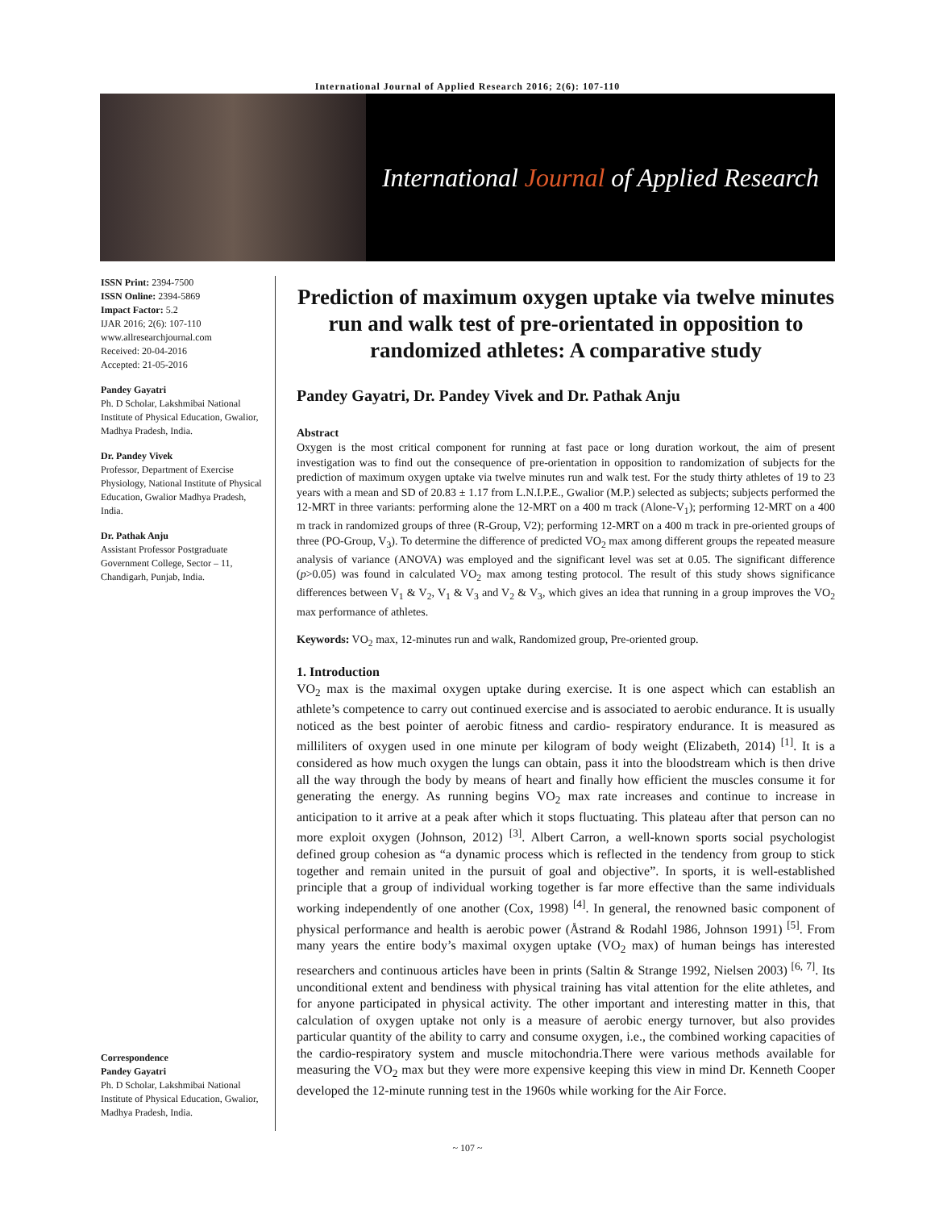International Journal of Applied Research 2016; 2(6): 107-110
International Journal of Applied Research
ISSN Print: 2394-7500
ISSN Online: 2394-5869
Impact Factor: 5.2
IJAR 2016; 2(6): 107-110
www.allresearchjournal.com
Received: 20-04-2016
Accepted: 21-05-2016
Pandey Gayatri
Ph. D Scholar, Lakshmibai National Institute of Physical Education, Gwalior, Madhya Pradesh, India.
Dr. Pandey Vivek
Professor, Department of Exercise Physiology, National Institute of Physical Education, Gwalior Madhya Pradesh, India.
Dr. Pathak Anju
Assistant Professor Postgraduate Government College, Sector – 11, Chandigarh, Punjab, India.
Correspondence
Pandey Gayatri
Ph. D Scholar, Lakshmibai National Institute of Physical Education, Gwalior, Madhya Pradesh, India.
Prediction of maximum oxygen uptake via twelve minutes run and walk test of pre-orientated in opposition to randomized athletes: A comparative study
Pandey Gayatri, Dr. Pandey Vivek and Dr. Pathak Anju
Abstract
Oxygen is the most critical component for running at fast pace or long duration workout, the aim of present investigation was to find out the consequence of pre-orientation in opposition to randomization of subjects for the prediction of maximum oxygen uptake via twelve minutes run and walk test. For the study thirty athletes of 19 to 23 years with a mean and SD of 20.83 ± 1.17 from L.N.I.P.E., Gwalior (M.P.) selected as subjects; subjects performed the 12-MRT in three variants: performing alone the 12-MRT on a 400 m track (Alone-V<sub>1</sub>); performing 12-MRT on a 400 m track in randomized groups of three (R-Group, V2); performing 12-MRT on a 400 m track in pre-oriented groups of three (PO-Group, V<sub>3</sub>). To determine the difference of predicted VO<sub>2</sub> max among different groups the repeated measure analysis of variance (ANOVA) was employed and the significant level was set at 0.05. The significant difference (p>0.05) was found in calculated VO<sub>2</sub> max among testing protocol. The result of this study shows significance differences between V<sub>1</sub> & V<sub>2</sub>, V<sub>1</sub> & V<sub>3</sub> and V<sub>2</sub> & V<sub>3</sub>, which gives an idea that running in a group improves the VO<sub>2</sub> max performance of athletes.
Keywords: VO<sub>2</sub> max, 12-minutes run and walk, Randomized group, Pre-oriented group.
1. Introduction
VO<sub>2</sub> max is the maximal oxygen uptake during exercise. It is one aspect which can establish an athlete’s competence to carry out continued exercise and is associated to aerobic endurance. It is usually noticed as the best pointer of aerobic fitness and cardio- respiratory endurance. It is measured as milliliters of oxygen used in one minute per kilogram of body weight (Elizabeth, 2014) <sup>[1]</sup>. It is a considered as how much oxygen the lungs can obtain, pass it into the bloodstream which is then drive all the way through the body by means of heart and finally how efficient the muscles consume it for generating the energy. As running begins VO<sub>2</sub> max rate increases and continue to increase in anticipation to it arrive at a peak after which it stops fluctuating. This plateau after that person can no more exploit oxygen (Johnson, 2012) <sup>[3]</sup>. Albert Carron, a well-known sports social psychologist defined group cohesion as “a dynamic process which is reflected in the tendency from group to stick together and remain united in the pursuit of goal and objective”. In sports, it is well-established principle that a group of individual working together is far more effective than the same individuals working independently of one another (Cox, 1998) <sup>[4]</sup>. In general, the renowned basic component of physical performance and health is aerobic power (Åstrand & Rodahl 1986, Johnson 1991) <sup>[5]</sup>. From many years the entire body’s maximal oxygen uptake (VO<sub>2</sub> max) of human beings has interested researchers and continuous articles have been in prints (Saltin & Strange 1992, Nielsen 2003) <sup>[6, 7]</sup>. Its unconditional extent and bendiness with physical training has vital attention for the elite athletes, and for anyone participated in physical activity. The other important and interesting matter in this, that calculation of oxygen uptake not only is a measure of aerobic energy turnover, but also provides particular quantity of the ability to carry and consume oxygen, i.e., the combined working capacities of the cardio-respiratory system and muscle mitochondria.There were various methods available for measuring the VO<sub>2</sub> max but they were more expensive keeping this view in mind Dr. Kenneth Cooper developed the 12-minute running test in the 1960s while working for the Air Force.
~ 107 ~